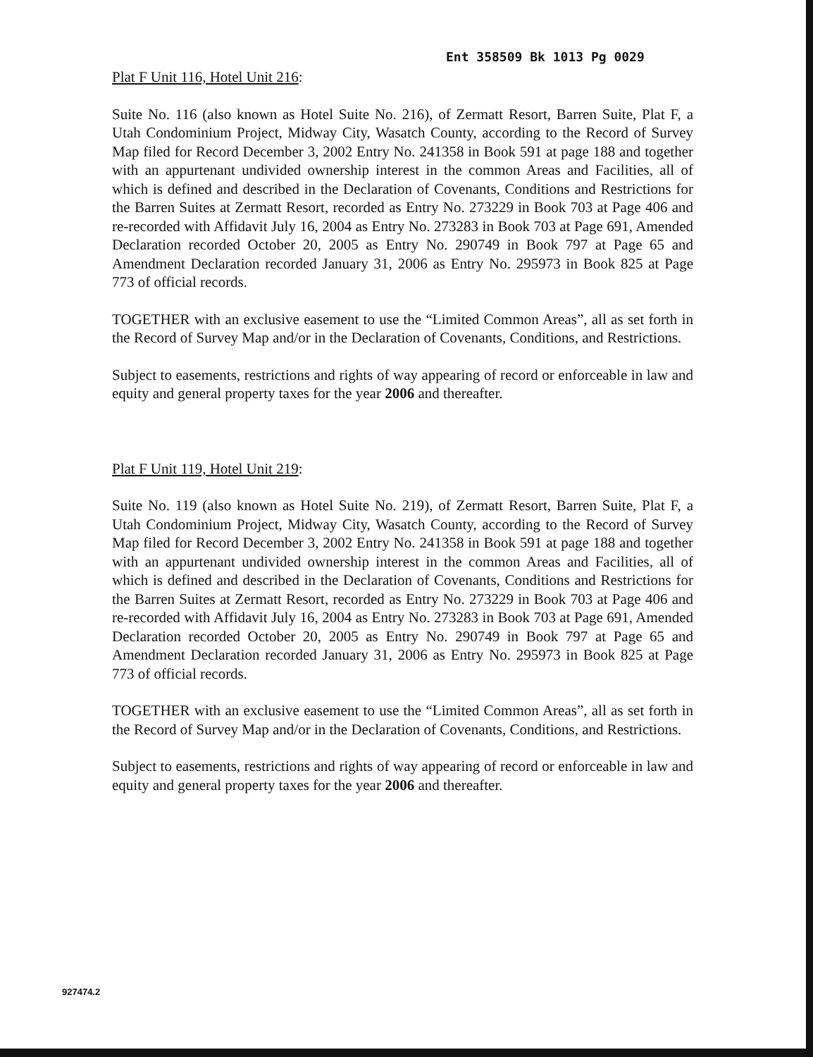Ent 358509 Bk 1013 Pg 0029
Plat F Unit 116, Hotel Unit 216:
Suite No. 116 (also known as Hotel Suite No. 216), of Zermatt Resort, Barren Suite, Plat F, a Utah Condominium Project, Midway City, Wasatch County, according to the Record of Survey Map filed for Record December 3, 2002 Entry No. 241358 in Book 591 at page 188 and together with an appurtenant undivided ownership interest in the common Areas and Facilities, all of which is defined and described in the Declaration of Covenants, Conditions and Restrictions for the Barren Suites at Zermatt Resort, recorded as Entry No. 273229 in Book 703 at Page 406 and re-recorded with Affidavit July 16, 2004 as Entry No. 273283 in Book 703 at Page 691, Amended Declaration recorded October 20, 2005 as Entry No. 290749 in Book 797 at Page 65 and Amendment Declaration recorded January 31, 2006 as Entry No. 295973 in Book 825 at Page 773 of official records.
TOGETHER with an exclusive easement to use the “Limited Common Areas”, all as set forth in the Record of Survey Map and/or in the Declaration of Covenants, Conditions, and Restrictions.
Subject to easements, restrictions and rights of way appearing of record or enforceable in law and equity and general property taxes for the year 2006 and thereafter.
Plat F Unit 119, Hotel Unit 219:
Suite No. 119 (also known as Hotel Suite No. 219), of Zermatt Resort, Barren Suite, Plat F, a Utah Condominium Project, Midway City, Wasatch County, according to the Record of Survey Map filed for Record December 3, 2002 Entry No. 241358 in Book 591 at page 188 and together with an appurtenant undivided ownership interest in the common Areas and Facilities, all of which is defined and described in the Declaration of Covenants, Conditions and Restrictions for the Barren Suites at Zermatt Resort, recorded as Entry No. 273229 in Book 703 at Page 406 and re-recorded with Affidavit July 16, 2004 as Entry No. 273283 in Book 703 at Page 691, Amended Declaration recorded October 20, 2005 as Entry No. 290749 in Book 797 at Page 65 and Amendment Declaration recorded January 31, 2006 as Entry No. 295973 in Book 825 at Page 773 of official records.
TOGETHER with an exclusive easement to use the “Limited Common Areas”, all as set forth in the Record of Survey Map and/or in the Declaration of Covenants, Conditions, and Restrictions.
Subject to easements, restrictions and rights of way appearing of record or enforceable in law and equity and general property taxes for the year 2006 and thereafter.
927474.2